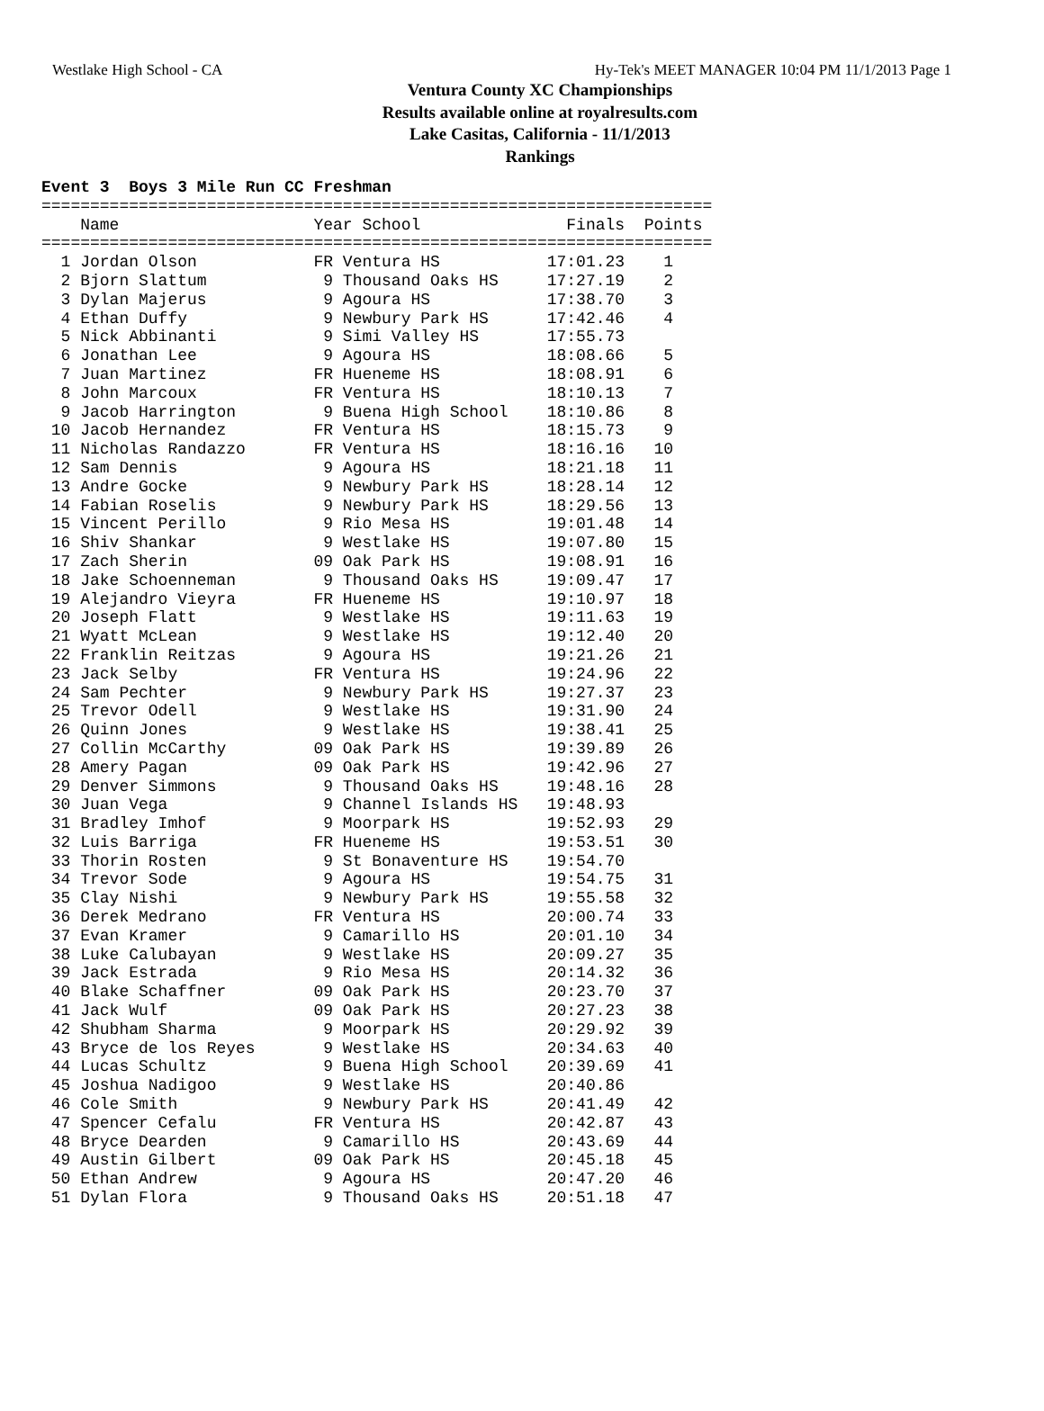Westlake High School - CA Hy-Tek's MEET MANAGER 10:04 PM 11/1/2013 Page 1
Ventura County XC Championships
Results available online at royalresults.com
Lake Casitas, California - 11/1/2013
Rankings
Event 3  Boys 3 Mile Run CC Freshman
=====================================================================
    Name                    Year School               Finals  Points
=====================================================================
  1 Jordan Olson            FR Ventura HS           17:01.23    1
  2 Bjorn Slattum            9 Thousand Oaks HS     17:27.19    2
  3 Dylan Majerus            9 Agoura HS            17:38.70    3
  4 Ethan Duffy              9 Newbury Park HS      17:42.46    4
  5 Nick Abbinanti           9 Simi Valley HS       17:55.73
  6 Jonathan Lee             9 Agoura HS            18:08.66    5
  7 Juan Martinez           FR Hueneme HS           18:08.91    6
  8 John Marcoux            FR Ventura HS           18:10.13    7
  9 Jacob Harrington         9 Buena High School    18:10.86    8
 10 Jacob Hernandez         FR Ventura HS           18:15.73    9
 11 Nicholas Randazzo       FR Ventura HS           18:16.16   10
 12 Sam Dennis               9 Agoura HS            18:21.18   11
 13 Andre Gocke              9 Newbury Park HS      18:28.14   12
 14 Fabian Roselis           9 Newbury Park HS      18:29.56   13
 15 Vincent Perillo          9 Rio Mesa HS          19:01.48   14
 16 Shiv Shankar             9 Westlake HS          19:07.80   15
 17 Zach Sherin             09 Oak Park HS          19:08.91   16
 18 Jake Schoenneman         9 Thousand Oaks HS     19:09.47   17
 19 Alejandro Vieyra        FR Hueneme HS           19:10.97   18
 20 Joseph Flatt             9 Westlake HS          19:11.63   19
 21 Wyatt McLean             9 Westlake HS          19:12.40   20
 22 Franklin Reitzas         9 Agoura HS            19:21.26   21
 23 Jack Selby              FR Ventura HS           19:24.96   22
 24 Sam Pechter              9 Newbury Park HS      19:27.37   23
 25 Trevor Odell             9 Westlake HS          19:31.90   24
 26 Quinn Jones              9 Westlake HS          19:38.41   25
 27 Collin McCarthy         09 Oak Park HS          19:39.89   26
 28 Amery Pagan             09 Oak Park HS          19:42.96   27
 29 Denver Simmons           9 Thousand Oaks HS     19:48.16   28
 30 Juan Vega                9 Channel Islands HS   19:48.93
 31 Bradley Imhof            9 Moorpark HS          19:52.93   29
 32 Luis Barriga            FR Hueneme HS           19:53.51   30
 33 Thorin Rosten            9 St Bonaventure HS    19:54.70
 34 Trevor Sode              9 Agoura HS            19:54.75   31
 35 Clay Nishi               9 Newbury Park HS      19:55.58   32
 36 Derek Medrano           FR Ventura HS           20:00.74   33
 37 Evan Kramer              9 Camarillo HS         20:01.10   34
 38 Luke Calubayan           9 Westlake HS          20:09.27   35
 39 Jack Estrada             9 Rio Mesa HS          20:14.32   36
 40 Blake Schaffner         09 Oak Park HS          20:23.70   37
 41 Jack Wulf               09 Oak Park HS          20:27.23   38
 42 Shubham Sharma           9 Moorpark HS          20:29.92   39
 43 Bryce de los Reyes       9 Westlake HS          20:34.63   40
 44 Lucas Schultz            9 Buena High School    20:39.69   41
 45 Joshua Nadigoo           9 Westlake HS          20:40.86
 46 Cole Smith               9 Newbury Park HS      20:41.49   42
 47 Spencer Cefalu          FR Ventura HS           20:42.87   43
 48 Bryce Dearden            9 Camarillo HS         20:43.69   44
 49 Austin Gilbert          09 Oak Park HS          20:45.18   45
 50 Ethan Andrew             9 Agoura HS            20:47.20   46
 51 Dylan Flora              9 Thousand Oaks HS     20:51.18   47